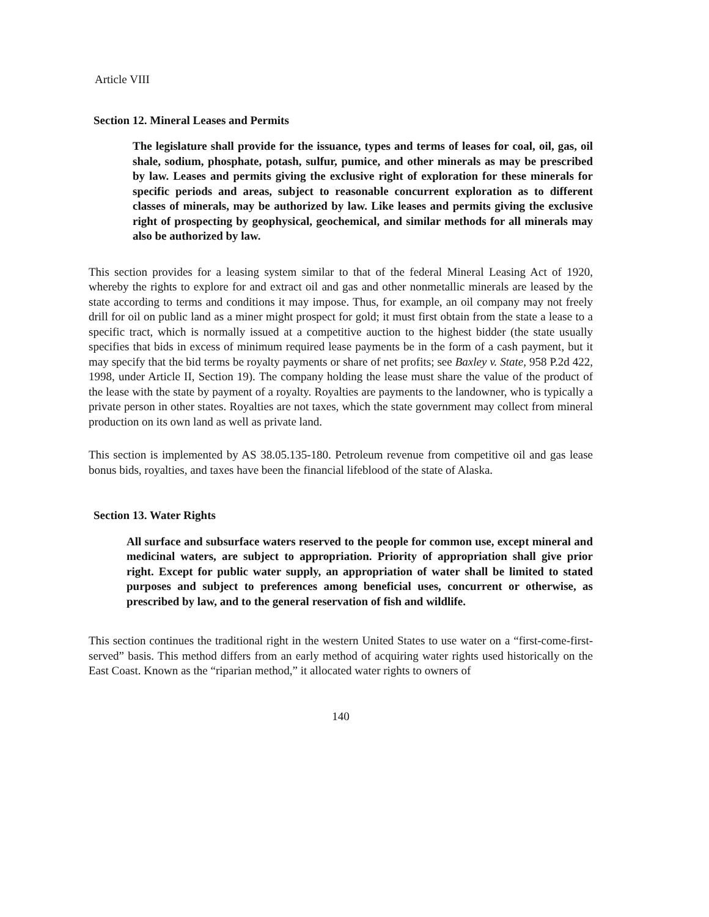Article VIII
Section 12. Mineral Leases and Permits
The legislature shall provide for the issuance, types and terms of leases for coal, oil, gas, oil shale, sodium, phosphate, potash, sulfur, pumice, and other minerals as may be prescribed by law. Leases and permits giving the exclusive right of exploration for these minerals for specific periods and areas, subject to reasonable concurrent exploration as to different classes of minerals, may be authorized by law. Like leases and permits giving the exclusive right of prospecting by geophysical, geochemical, and similar methods for all minerals may also be authorized by law.
This section provides for a leasing system similar to that of the federal Mineral Leasing Act of 1920, whereby the rights to explore for and extract oil and gas and other nonmetallic minerals are leased by the state according to terms and conditions it may impose. Thus, for example, an oil company may not freely drill for oil on public land as a miner might prospect for gold; it must first obtain from the state a lease to a specific tract, which is normally issued at a competitive auction to the highest bidder (the state usually specifies that bids in excess of minimum required lease payments be in the form of a cash payment, but it may specify that the bid terms be royalty payments or share of net profits; see Baxley v. State, 958 P.2d 422, 1998, under Article II, Section 19). The company holding the lease must share the value of the product of the lease with the state by payment of a royalty. Royalties are payments to the landowner, who is typically a private person in other states. Royalties are not taxes, which the state government may collect from mineral production on its own land as well as private land.
This section is implemented by AS 38.05.135-180. Petroleum revenue from competitive oil and gas lease bonus bids, royalties, and taxes have been the financial lifeblood of the state of Alaska.
Section 13. Water Rights
All surface and subsurface waters reserved to the people for common use, except mineral and medicinal waters, are subject to appropriation. Priority of appropriation shall give prior right. Except for public water supply, an appropriation of water shall be limited to stated purposes and subject to preferences among beneficial uses, concurrent or otherwise, as prescribed by law, and to the general reservation of fish and wildlife.
This section continues the traditional right in the western United States to use water on a “first-come-first-served” basis. This method differs from an early method of acquiring water rights used historically on the East Coast. Known as the “riparian method,” it allocated water rights to owners of
140